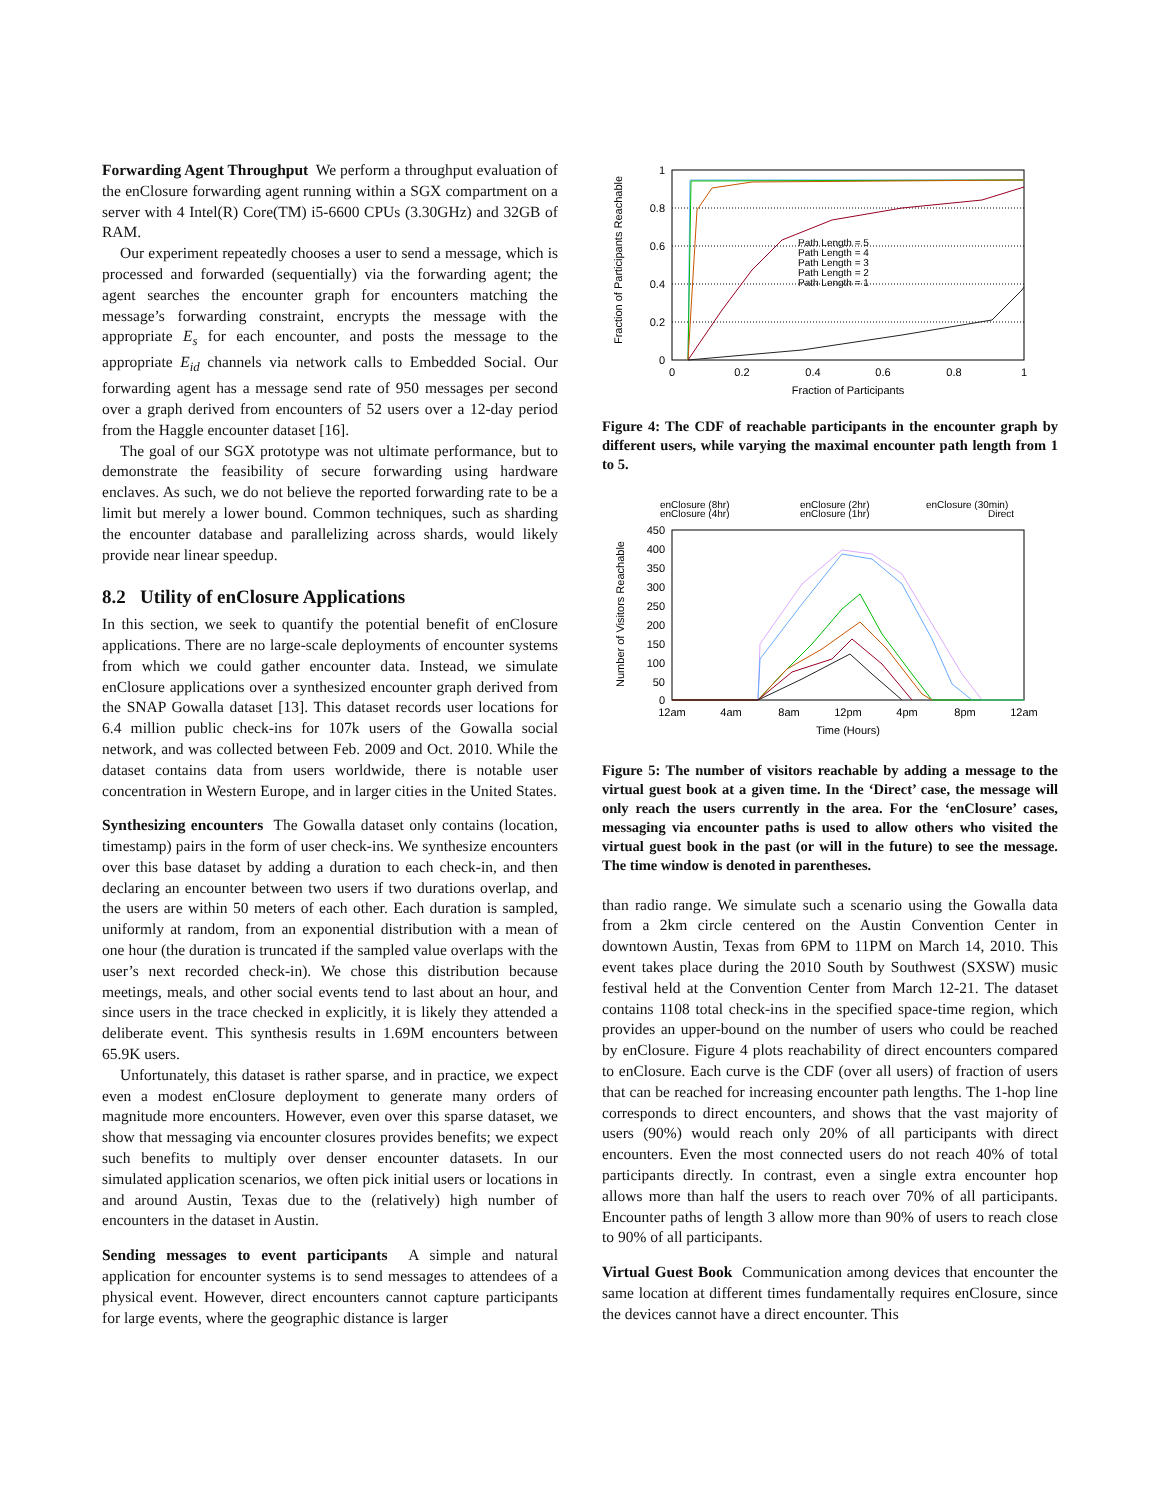Forwarding Agent Throughput We perform a throughput evaluation of the enClosure forwarding agent running within a SGX compartment on a server with 4 Intel(R) Core(TM) i5-6600 CPUs (3.30GHz) and 32GB of RAM.
Our experiment repeatedly chooses a user to send a message, which is processed and forwarded (sequentially) via the forwarding agent; the agent searches the encounter graph for encounters matching the message’s forwarding constraint, encrypts the message with the appropriate E<sub>s</sub> for each encounter, and posts the message to the appropriate E<sub>id</sub> channels via network calls to Embedded Social. Our forwarding agent has a message send rate of 950 messages per second over a graph derived from encounters of 52 users over a 12-day period from the Haggle encounter dataset [16].
The goal of our SGX prototype was not ultimate performance, but to demonstrate the feasibility of secure forwarding using hardware enclaves. As such, we do not believe the reported forwarding rate to be a limit but merely a lower bound. Common techniques, such as sharding the encounter database and parallelizing across shards, would likely provide near linear speedup.
8.2 Utility of enClosure Applications
In this section, we seek to quantify the potential benefit of enClosure applications. There are no large-scale deployments of encounter systems from which we could gather encounter data. Instead, we simulate enClosure applications over a synthesized encounter graph derived from the SNAP Gowalla dataset [13]. This dataset records user locations for 6.4 million public check-ins for 107k users of the Gowalla social network, and was collected between Feb. 2009 and Oct. 2010. While the dataset contains data from users worldwide, there is notable user concentration in Western Europe, and in larger cities in the United States.
Synthesizing encounters The Gowalla dataset only contains (location, timestamp) pairs in the form of user check-ins. We synthesize encounters over this base dataset by adding a duration to each check-in, and then declaring an encounter between two users if two durations overlap, and the users are within 50 meters of each other. Each duration is sampled, uniformly at random, from an exponential distribution with a mean of one hour (the duration is truncated if the sampled value overlaps with the user’s next recorded check-in). We chose this distribution because meetings, meals, and other social events tend to last about an hour, and since users in the trace checked in explicitly, it is likely they attended a deliberate event. This synthesis results in 1.69M encounters between 65.9K users.
Unfortunately, this dataset is rather sparse, and in practice, we expect even a modest enClosure deployment to generate many orders of magnitude more encounters. However, even over this sparse dataset, we show that messaging via encounter closures provides benefits; we expect such benefits to multiply over denser encounter datasets. In our simulated application scenarios, we often pick initial users or locations in and around Austin, Texas due to the (relatively) high number of encounters in the dataset in Austin.
Sending messages to event participants A simple and natural application for encounter systems is to send messages to attendees of a physical event. However, direct encounters cannot capture participants for large events, where the geographic distance is larger
Fraction of Participants Reachable
1
0.8
0.6
0.4
0.2
0
0
0.2
0.4
0.6
0.8
1
Fraction of Participants
Path Length = 5
Path Length = 4
Path Length = 3
Path Length = 2
Path Length = 1
Figure 4: The CDF of reachable participants in the encounter graph by different users, while varying the maximal encounter path length from 1 to 5.
enClosure (8hr)
enClosure (4hr)
enClosure (2hr)
enClosure (1hr)
enClosure (30min)
Direct
Number of Visitors Reachable
450
400
350
300
250
200
150
100
50
0
12am
4am
8am
12pm
4pm
8pm
12am
Time (Hours)
Figure 5: The number of visitors reachable by adding a message to the virtual guest book at a given time. In the ‘Direct’ case, the message will only reach the users currently in the area. For the ‘enClosure’ cases, messaging via encounter paths is used to allow others who visited the virtual guest book in the past (or will in the future) to see the message. The time window is denoted in parentheses.
than radio range. We simulate such a scenario using the Gowalla data from a 2km circle centered on the Austin Convention Center in downtown Austin, Texas from 6PM to 11PM on March 14, 2010. This event takes place during the 2010 South by Southwest (SXSW) music festival held at the Convention Center from March 12-21. The dataset contains 1108 total check-ins in the specified space-time region, which provides an upper-bound on the number of users who could be reached by enClosure. Figure 4 plots reachability of direct encounters compared to enClosure. Each curve is the CDF (over all users) of fraction of users that can be reached for increasing encounter path lengths. The 1-hop line corresponds to direct encounters, and shows that the vast majority of users (90%) would reach only 20% of all participants with direct encounters. Even the most connected users do not reach 40% of total participants directly. In contrast, even a single extra encounter hop allows more than half the users to reach over 70% of all participants. Encounter paths of length 3 allow more than 90% of users to reach close to 90% of all participants.
Virtual Guest Book Communication among devices that encounter the same location at different times fundamentally requires enClosure, since the devices cannot have a direct encounter. This